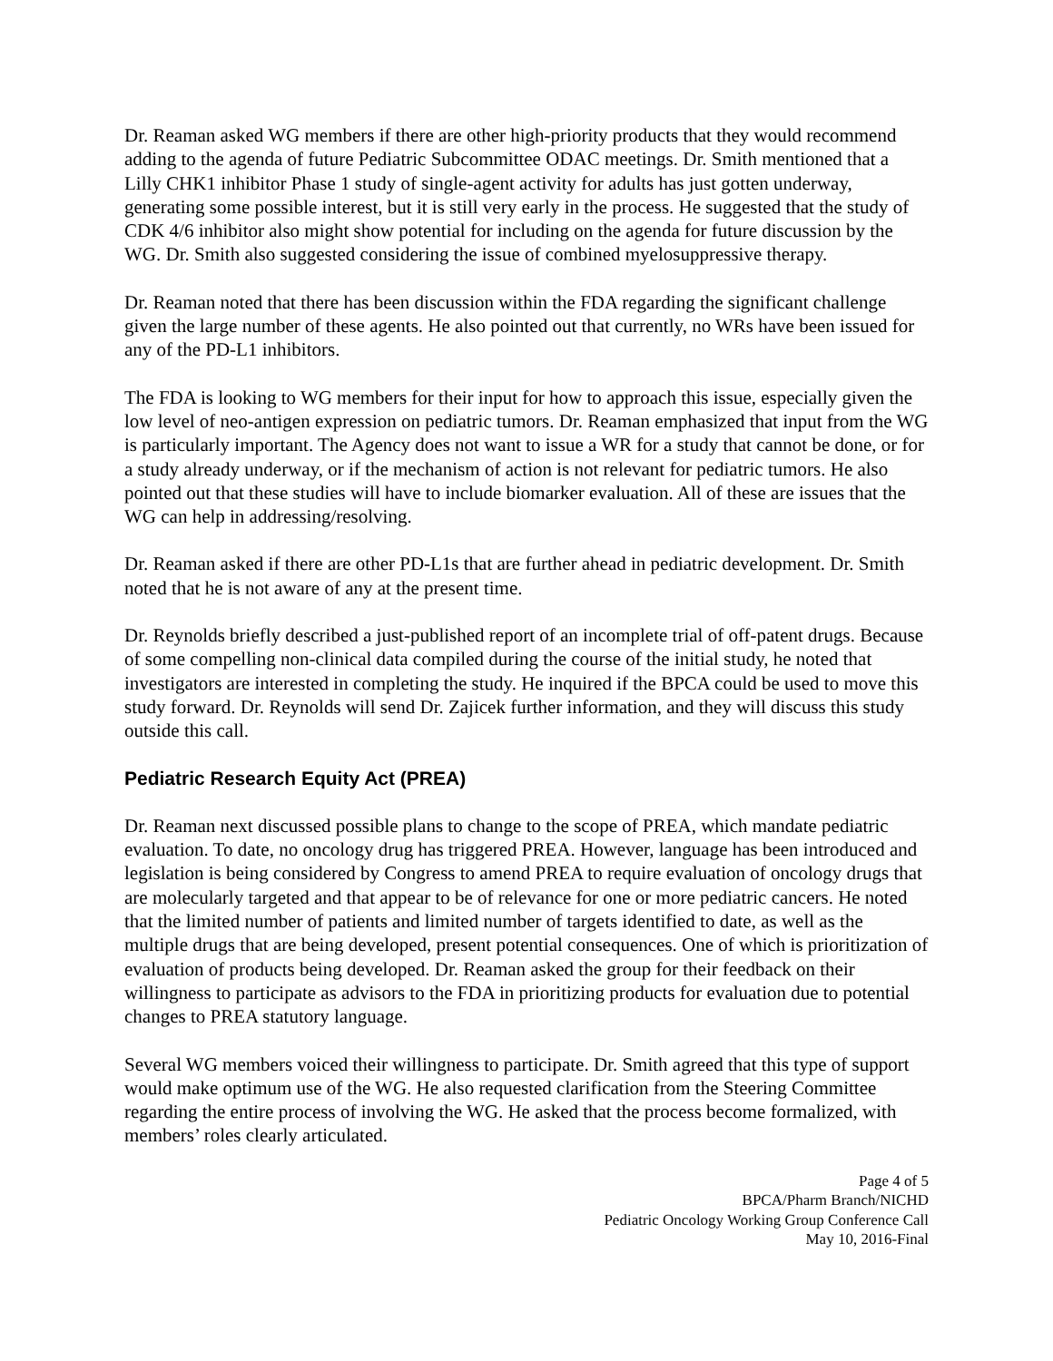Dr. Reaman asked WG members if there are other high-priority products that they would recommend adding to the agenda of future Pediatric Subcommittee ODAC meetings. Dr. Smith mentioned that a Lilly CHK1 inhibitor Phase 1 study of single-agent activity for adults has just gotten underway, generating some possible interest, but it is still very early in the process. He suggested that the study of CDK 4/6 inhibitor also might show potential for including on the agenda for future discussion by the WG. Dr. Smith also suggested considering the issue of combined myelosuppressive therapy.
Dr. Reaman noted that there has been discussion within the FDA regarding the significant challenge given the large number of these agents. He also pointed out that currently, no WRs have been issued for any of the PD-L1 inhibitors.
The FDA is looking to WG members for their input for how to approach this issue, especially given the low level of neo-antigen expression on pediatric tumors. Dr. Reaman emphasized that input from the WG is particularly important. The Agency does not want to issue a WR for a study that cannot be done, or for a study already underway, or if the mechanism of action is not relevant for pediatric tumors. He also pointed out that these studies will have to include biomarker evaluation. All of these are issues that the WG can help in addressing/resolving.
Dr. Reaman asked if there are other PD-L1s that are further ahead in pediatric development. Dr. Smith noted that he is not aware of any at the present time.
Dr. Reynolds briefly described a just-published report of an incomplete trial of off-patent drugs. Because of some compelling non-clinical data compiled during the course of the initial study, he noted that investigators are interested in completing the study. He inquired if the BPCA could be used to move this study forward. Dr. Reynolds will send Dr. Zajicek further information, and they will discuss this study outside this call.
Pediatric Research Equity Act (PREA)
Dr. Reaman next discussed possible plans to change to the scope of PREA, which mandate pediatric evaluation. To date, no oncology drug has triggered PREA. However, language has been introduced and legislation is being considered by Congress to amend PREA to require evaluation of oncology drugs that are molecularly targeted and that appear to be of relevance for one or more pediatric cancers. He noted that the limited number of patients and limited number of targets identified to date, as well as the multiple drugs that are being developed, present potential consequences. One of which is prioritization of evaluation of products being developed. Dr. Reaman asked the group for their feedback on their willingness to participate as advisors to the FDA in prioritizing products for evaluation due to potential changes to PREA statutory language.
Several WG members voiced their willingness to participate. Dr. Smith agreed that this type of support would make optimum use of the WG. He also requested clarification from the Steering Committee regarding the entire process of involving the WG. He asked that the process become formalized, with members’ roles clearly articulated.
Page 4 of 5
BPCA/Pharm Branch/NICHD
Pediatric Oncology Working Group Conference Call
May 10, 2016-Final